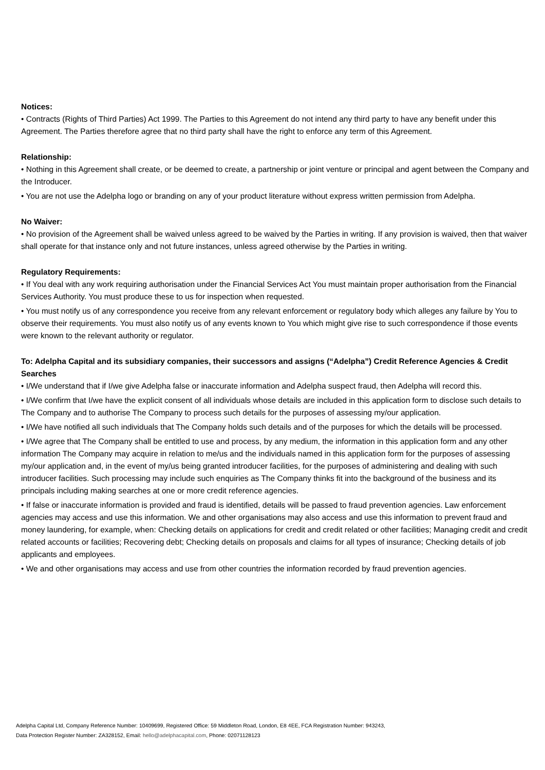Notices:
• Contracts (Rights of Third Parties) Act 1999. The Parties to this Agreement do not intend any third party to have any benefit under this Agreement. The Parties therefore agree that no third party shall have the right to enforce any term of this Agreement.
Relationship:
• Nothing in this Agreement shall create, or be deemed to create, a partnership or joint venture or principal and agent between the Company and the Introducer.
• You are not use the Adelpha logo or branding on any of your product literature without express written permission from Adelpha.
No Waiver:
• No provision of the Agreement shall be waived unless agreed to be waived by the Parties in writing. If any provision is waived, then that waiver shall operate for that instance only and not future instances, unless agreed otherwise by the Parties in writing.
Regulatory Requirements:
• If You deal with any work requiring authorisation under the Financial Services Act You must maintain proper authorisation from the Financial Services Authority. You must produce these to us for inspection when requested.
• You must notify us of any correspondence you receive from any relevant enforcement or regulatory body which alleges any failure by You to observe their requirements. You must also notify us of any events known to You which might give rise to such correspondence if those events were known to the relevant authority or regulator.
To: Adelpha Capital and its subsidiary companies, their successors and assigns (“Adelpha”) Credit Reference Agencies & Credit Searches
• I/We understand that if I/we give Adelpha false or inaccurate information and Adelpha suspect fraud, then Adelpha will record this.
• I/We confirm that I/we have the explicit consent of all individuals whose details are included in this application form to disclose such details to The Company and to authorise The Company to process such details for the purposes of assessing my/our application.
• I/We have notified all such individuals that The Company holds such details and of the purposes for which the details will be processed.
• I/We agree that The Company shall be entitled to use and process, by any medium, the information in this application form and any other information The Company may acquire in relation to me/us and the individuals named in this application form for the purposes of assessing my/our application and, in the event of my/us being granted introducer facilities, for the purposes of administering and dealing with such introducer facilities. Such processing may include such enquiries as The Company thinks fit into the background of the business and its principals including making searches at one or more credit reference agencies.
• If false or inaccurate information is provided and fraud is identified, details will be passed to fraud prevention agencies. Law enforcement agencies may access and use this information. We and other organisations may also access and use this information to prevent fraud and money laundering, for example, when: Checking details on applications for credit and credit related or other facilities; Managing credit and credit related accounts or facilities; Recovering debt; Checking details on proposals and claims for all types of insurance; Checking details of job applicants and employees.
• We and other organisations may access and use from other countries the information recorded by fraud prevention agencies.
Adelpha Capital Ltd, Company Reference Number: 10409699, Registered Office: 59 Middleton Road, London, E8 4EE, FCA Registration Number: 943243,
Data Protection Register Number: ZA328152, Email: hello@adelphacapital.com, Phone: 02071128123